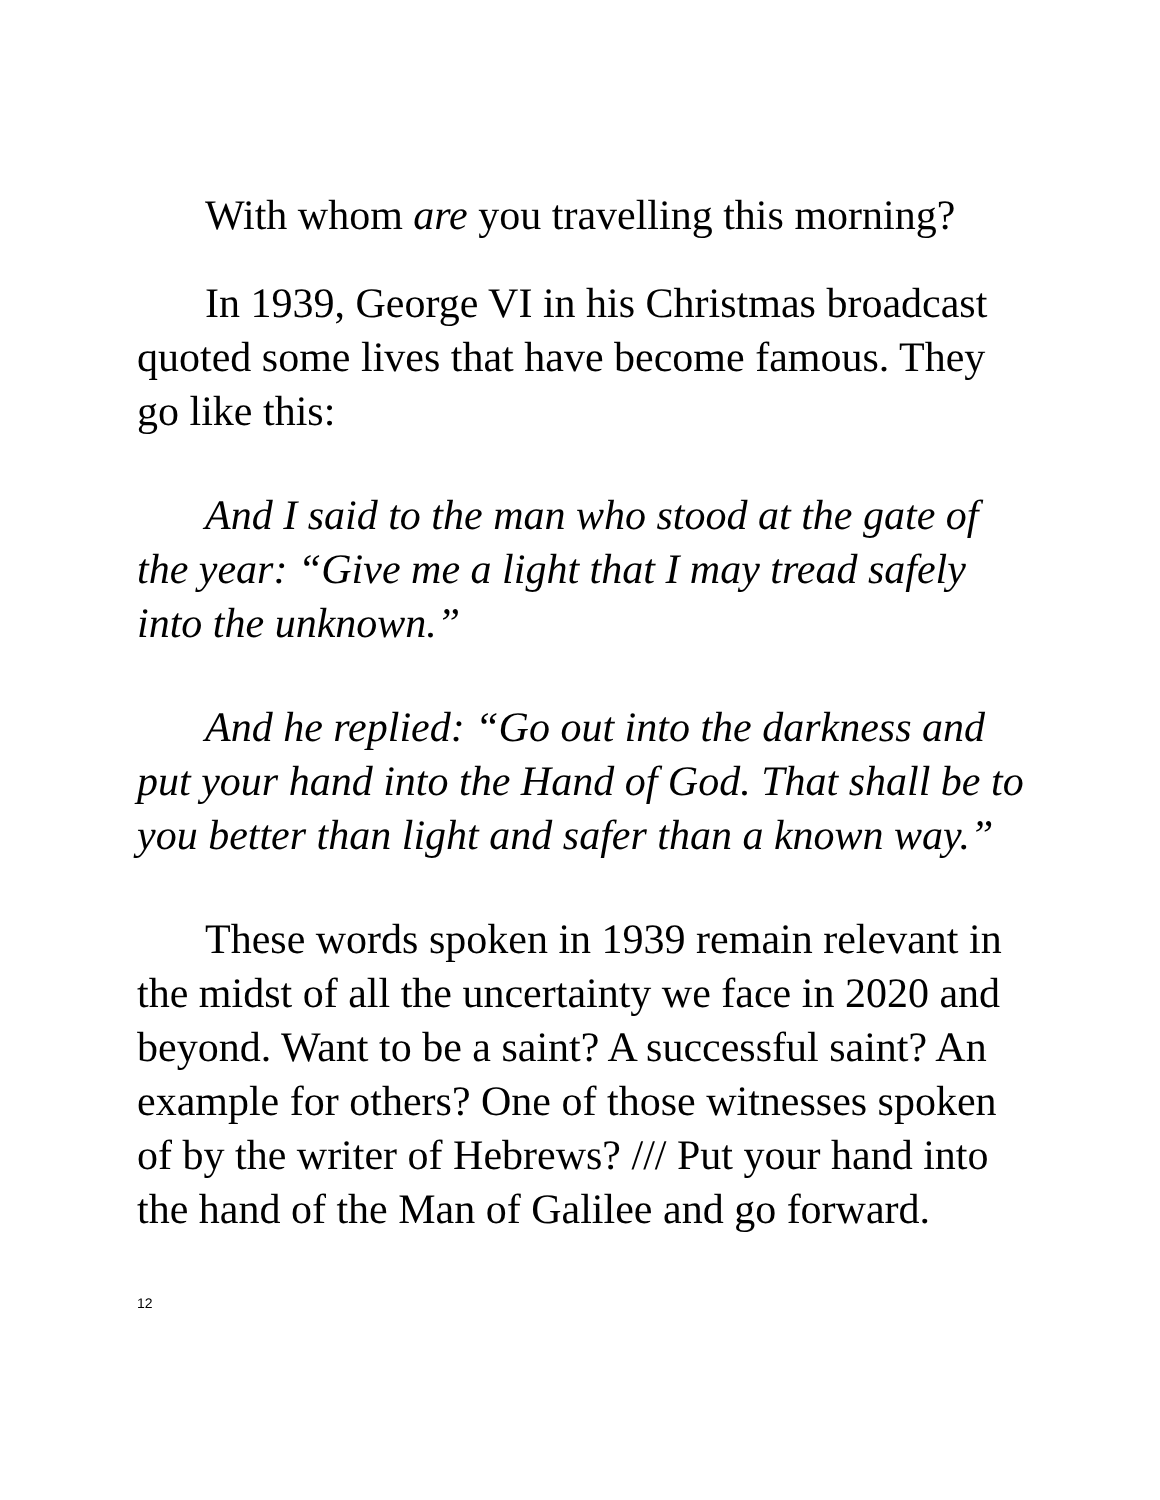With whom are you travelling this morning?
In 1939, George VI in his Christmas broadcast quoted some lives that have become famous. They go like this:
And I said to the man who stood at the gate of the year: “Give me a light that I may tread safely into the unknown.”
And he replied: “Go out into the darkness and put your hand into the Hand of God. That shall be to you better than light and safer than a known way.”
These words spoken in 1939 remain relevant in the midst of all the uncertainty we face in 2020 and beyond. Want to be a saint? A successful saint? An example for others? One of those witnesses spoken of by the writer of Hebrews? /// Put your hand into the hand of the Man of Galilee and go forward.
12